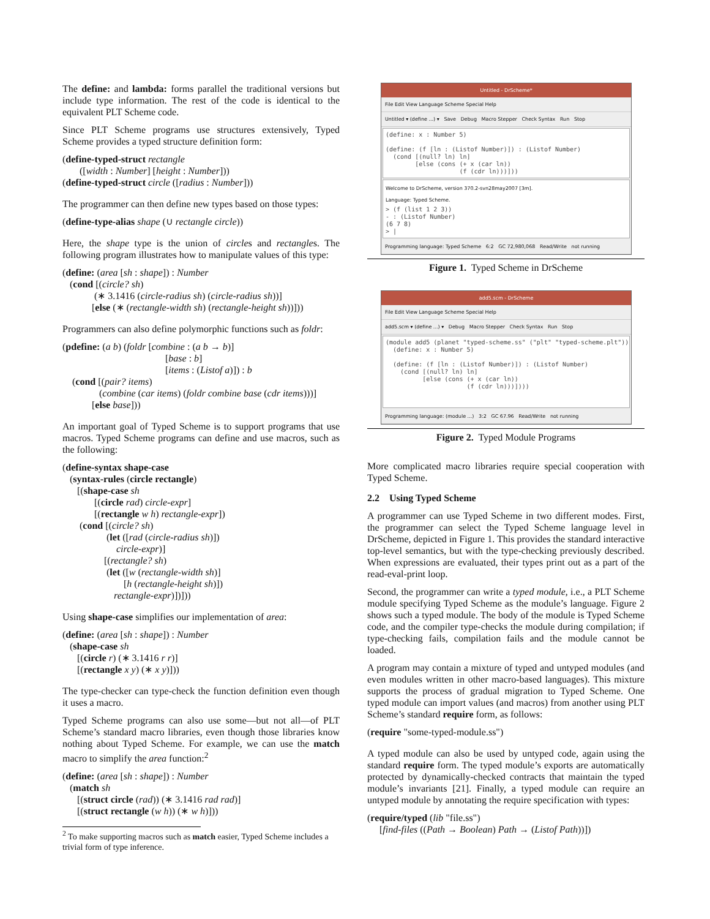The define: and lambda: forms parallel the traditional versions but include type information. The rest of the code is identical to the equivalent PLT Scheme code.
Since PLT Scheme programs use structures extensively, Typed Scheme provides a typed structure definition form:
(define-typed-struct rectangle
([width : Number] [height : Number]))
(define-typed-struct circle ([radius : Number]))
The programmer can then define new types based on those types:
(define-type-alias shape (∪ rectangle circle))
Here, the shape type is the union of circles and rectangles. The following program illustrates how to manipulate values of this type:
(define: (area [sh : shape]) : Number
(cond [(circle? sh)
(∗ 3.1416 (circle-radius sh) (circle-radius sh))]
[else (∗ (rectangle-width sh) (rectangle-height sh))]))
Programmers can also define polymorphic functions such as foldr:
(pdefine: (a b) (foldr [combine : (a b → b)]
[base : b]
[items : (Listof a)]) : b
(cond [(pair? items)
(combine (car items) (foldr combine base (cdr items)))]
[else base]))
An important goal of Typed Scheme is to support programs that use macros. Typed Scheme programs can define and use macros, such as the following:
(define-syntax shape-case
(syntax-rules (circle rectangle)
[(shape-case sh
[(circle rad) circle-expr]
[(rectangle w h) rectangle-expr])
(cond [(circle? sh)
(let ([rad (circle-radius sh)])
circle-expr)]
[(rectangle? sh)
(let ([w (rectangle-width sh)]
[h (rectangle-height sh)])
rectangle-expr)])]))
Using shape-case simplifies our implementation of area:
(define: (area [sh : shape]) : Number
(shape-case sh
[(circle r) (∗ 3.1416 r r)]
[(rectangle x y) (∗ x y)]))
The type-checker can type-check the function definition even though it uses a macro.
Typed Scheme programs can also use some—but not all—of PLT Scheme’s standard macro libraries, even though those libraries know nothing about Typed Scheme. For example, we can use the match macro to simplify the area function:<sup>2</sup>
(define: (area [sh : shape]) : Number
(match sh
[(struct circle (rad)) (∗ 3.1416 rad rad)]
[(struct rectangle (w h)) (∗ w h)]))
<sup>2</sup> To make supporting macros such as match easier, Typed Scheme includes a trivial form of type inference.
Untitled - DrScheme*
File Edit View Language Scheme Special Help
Untitled ▾ (define ...) ▾ Save Debug Macro Stepper Check Syntax Run Stop
(define: x : Number 5) (define: (f [ln : (Listof Number)]) : (Listof Number) (cond [(null? ln) ln] [else (cons (+ x (car ln)) (f (cdr ln)))]))
Welcome to DrScheme, version 370.2-svn28may2007 [3m].
Language: Typed Scheme.
> (f (list 1 2 3)) - : (Listof Number) (6 7 8) > |
Programming language: Typed Scheme 6:2 GC 72,980,068 Read/Write not running
Figure 1. Typed Scheme in DrScheme
add5.scm - DrScheme
File Edit View Language Scheme Special Help
add5.scm ▾ (define ...) ▾ Debug Macro Stepper Check Syntax Run Stop
(module add5 (planet "typed-scheme.ss" ("plt" "typed-scheme.plt")) (define: x : Number 5) (define: (f [ln : (Listof Number)]) : (Listof Number) (cond [(null? ln) ln] [else (cons (+ x (car ln)) (f (cdr ln)))])))
Programming language: (module ...) 3:2 GC 67.96 Read/Write not running
Figure 2. Typed Module Programs
More complicated macro libraries require special cooperation with Typed Scheme.
2.2 Using Typed Scheme
A programmer can use Typed Scheme in two different modes. First, the programmer can select the Typed Scheme language level in DrScheme, depicted in Figure 1. This provides the standard interactive top-level semantics, but with the type-checking previously described. When expressions are evaluated, their types print out as a part of the read-eval-print loop.
Second, the programmer can write a typed module, i.e., a PLT Scheme module specifying Typed Scheme as the module’s language. Figure 2 shows such a typed module. The body of the module is Typed Scheme code, and the compiler type-checks the module during compilation; if type-checking fails, compilation fails and the module cannot be loaded.
A program may contain a mixture of typed and untyped modules (and even modules written in other macro-based languages). This mixture supports the process of gradual migration to Typed Scheme. One typed module can import values (and macros) from another using PLT Scheme’s standard require form, as follows:
(require "some-typed-module.ss")
A typed module can also be used by untyped code, again using the standard require form. The typed module’s exports are automatically protected by dynamically-checked contracts that maintain the typed module’s invariants [21]. Finally, a typed module can require an untyped module by annotating the require specification with types:
(require/typed (lib "file.ss")
[find-files ((Path → Boolean) Path → (Listof Path))])